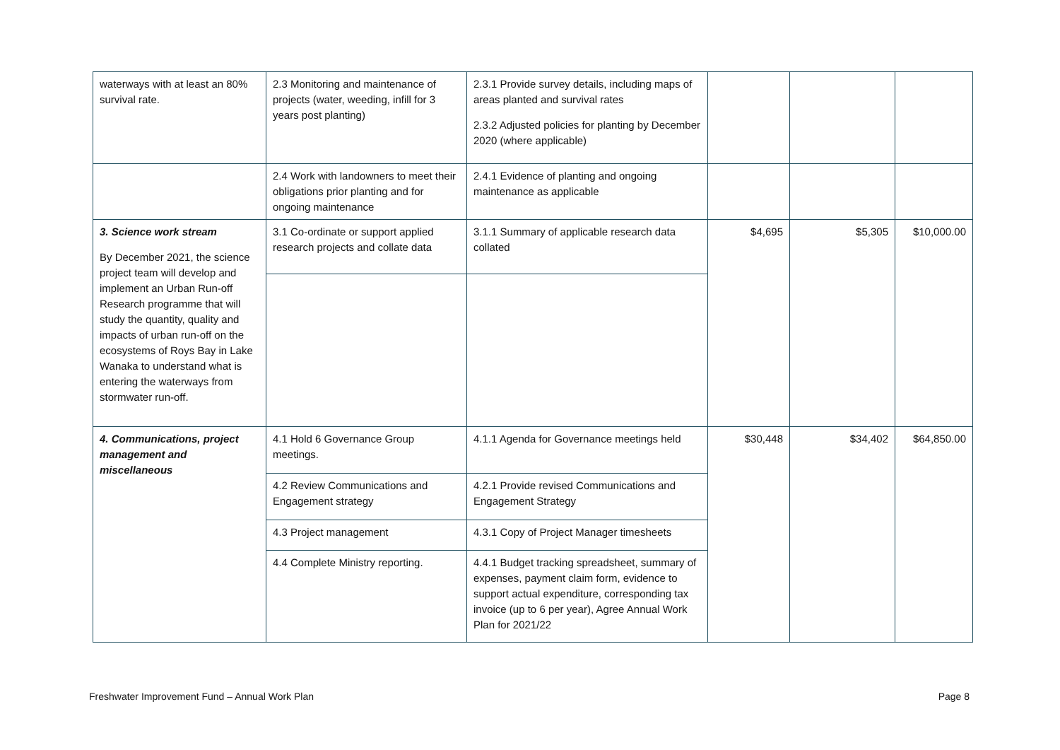| waterways with at least an 80% survival rate. | 2.3 Monitoring and maintenance of projects (water, weeding, infill for 3 years post planting) | 2.3.1 Provide survey details, including maps of areas planted and survival rates 2.3.2 Adjusted policies for planting by December 2020 (where applicable) | | | |
| | 2.4 Work with landowners to meet their obligations prior planting and for ongoing maintenance | 2.4.1 Evidence of planting and ongoing maintenance as applicable | | | |
| 3. Science work stream By December 2021, the science project team will develop and implement an Urban Run-off Research programme that will study the quantity, quality and impacts of urban run-off on the ecosystems of Roys Bay in Lake Wanaka to understand what is entering the waterways from stormwater run-off. | 3.1 Co-ordinate or support applied research projects and collate data | 3.1.1 Summary of applicable research data collated | $4,695 | $5,305 | $10,000.00 |
| 4. Communications, project management and miscellaneous | 4.1 Hold 6 Governance Group meetings. | 4.1.1 Agenda for Governance meetings held | $30,448 | $34,402 | $64,850.00 |
| | 4.2 Review Communications and Engagement strategy | 4.2.1 Provide revised Communications and Engagement Strategy | | | |
| | 4.3 Project management | 4.3.1 Copy of Project Manager timesheets | | | |
| | 4.4 Complete Ministry reporting. | 4.4.1 Budget tracking spreadsheet, summary of expenses, payment claim form, evidence to support actual expenditure, corresponding tax invoice (up to 6 per year), Agree Annual Work Plan for 2021/22 | | | |
Freshwater Improvement Fund – Annual Work Plan Page 8